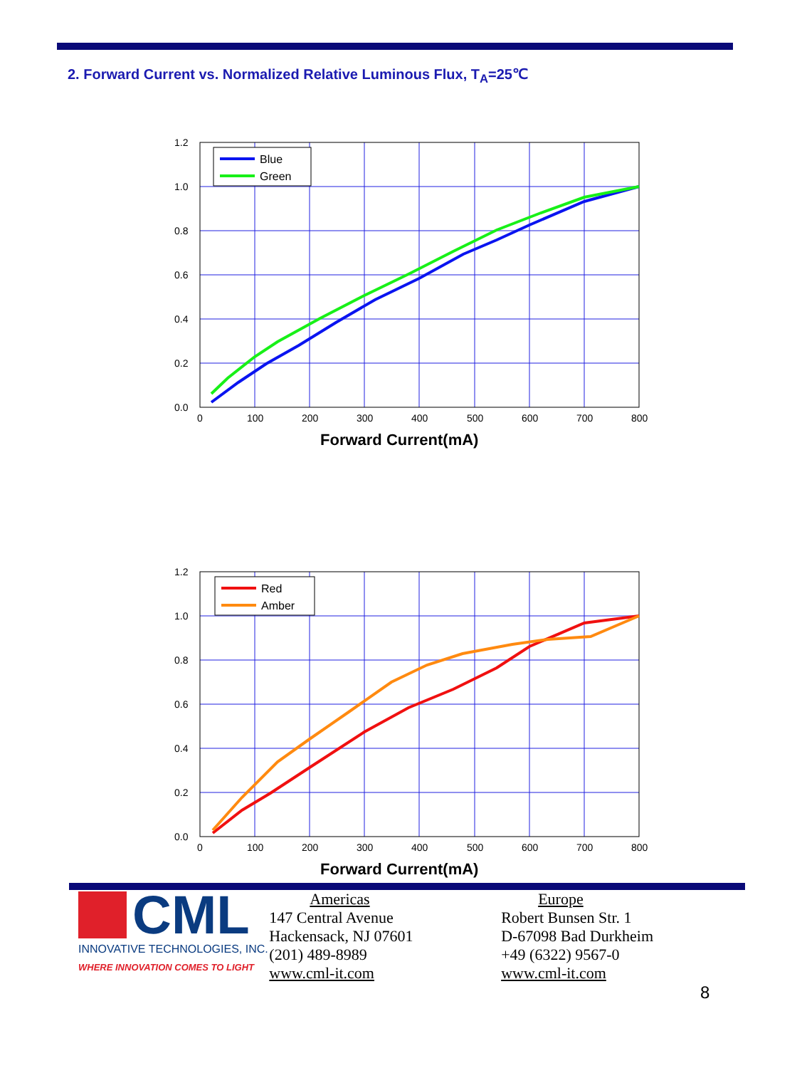2. Forward Current vs. Normalized Relative Luminous Flux, T<sub>A</sub>=25℃
Blue
Green
1.2
1.0
0.8
0.6
0.4
0.2
0.0
0
100
200
300
400
500
600
700
800
Forward Current(mA)
Red
Amber
1.2
1.0
0.8
0.6
0.4
0.2
0.0
0
100
200
300
400
500
600
700
800
Forward Current(mA)
CML
INNOVATIVE TECHNOLOGIES, INC.
WHERE INNOVATION COMES TO LIGHT
Americas
147 Central Avenue
Hackensack, NJ 07601
(201) 489-8989
www.cml-it.com
Europe
Robert Bunsen Str. 1
D-67098 Bad Durkheim
+49 (6322) 9567-0
www.cml-it.com
8